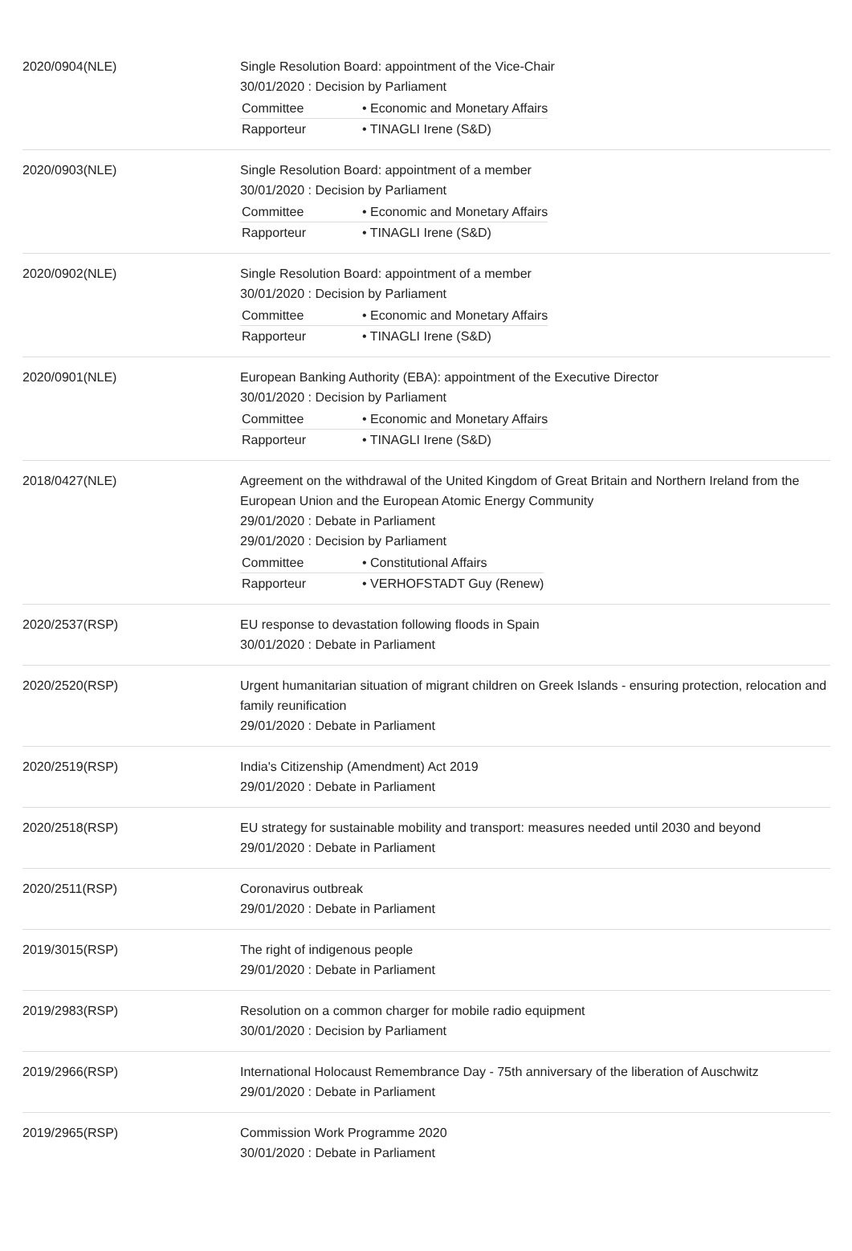| 2020/0904(NLE) | Single Resolution Board: appointment of the Vice-Chair 30/01/2020 : Decision by Parliament / Committee / • Economic and Monetary Affairs / / Rapporteur / • TINAGLI Irene (S&D) / |
| 2020/0903(NLE) | Single Resolution Board: appointment of a member 30/01/2020 : Decision by Parliament / Committee / • Economic and Monetary Affairs / / Rapporteur / • TINAGLI Irene (S&D) / |
| 2020/0902(NLE) | Single Resolution Board: appointment of a member 30/01/2020 : Decision by Parliament / Committee / • Economic and Monetary Affairs / / Rapporteur / • TINAGLI Irene (S&D) / |
| 2020/0901(NLE) | European Banking Authority (EBA): appointment of the Executive Director 30/01/2020 : Decision by Parliament / Committee / • Economic and Monetary Affairs / / Rapporteur / • TINAGLI Irene (S&D) / |
| 2018/0427(NLE) | Agreement on the withdrawal of the United Kingdom of Great Britain and Northern Ireland from the European Union and the European Atomic Energy Community 29/01/2020 : Debate in Parliament 29/01/2020 : Decision by Parliament / Committee / • Constitutional Affairs / / Rapporteur / • VERHOFSTADT Guy (Renew) / |
| 2020/2537(RSP) | EU response to devastation following floods in Spain 30/01/2020 : Debate in Parliament |
| 2020/2520(RSP) | Urgent humanitarian situation of migrant children on Greek Islands - ensuring protection, relocation and family reunification 29/01/2020 : Debate in Parliament |
| 2020/2519(RSP) | India's Citizenship (Amendment) Act 2019 29/01/2020 : Debate in Parliament |
| 2020/2518(RSP) | EU strategy for sustainable mobility and transport: measures needed until 2030 and beyond 29/01/2020 : Debate in Parliament |
| 2020/2511(RSP) | Coronavirus outbreak 29/01/2020 : Debate in Parliament |
| 2019/3015(RSP) | The right of indigenous people 29/01/2020 : Debate in Parliament |
| 2019/2983(RSP) | Resolution on a common charger for mobile radio equipment 30/01/2020 : Decision by Parliament |
| 2019/2966(RSP) | International Holocaust Remembrance Day - 75th anniversary of the liberation of Auschwitz 29/01/2020 : Debate in Parliament |
| 2019/2965(RSP) | Commission Work Programme 2020 30/01/2020 : Debate in Parliament |